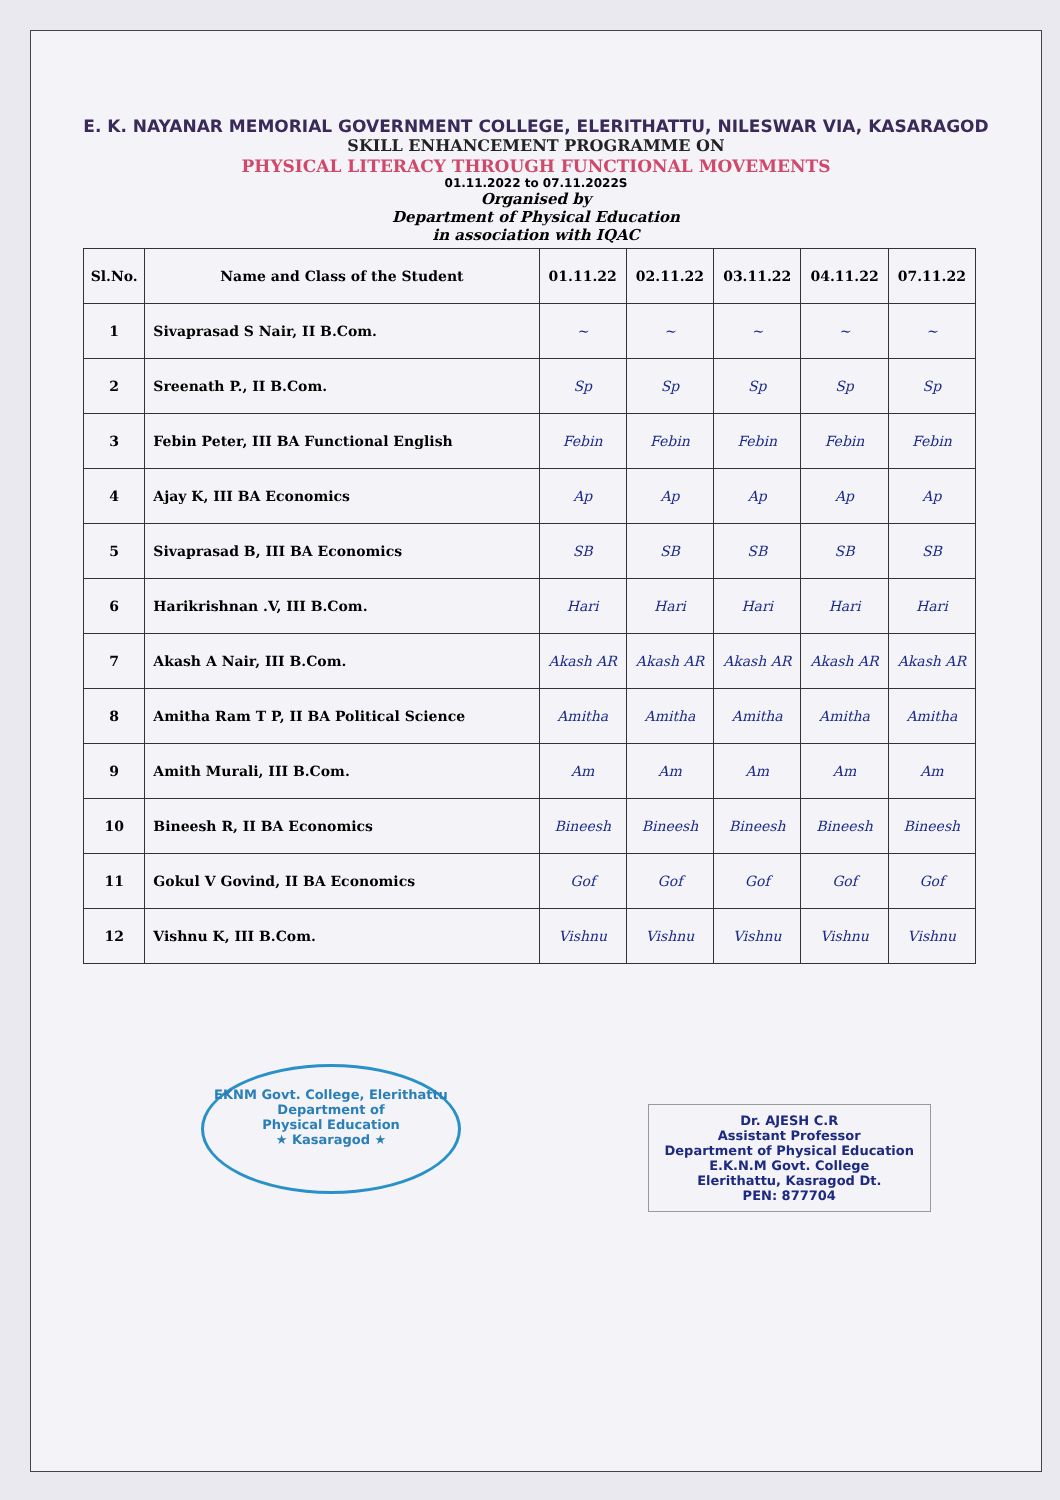E. K. NAYANAR MEMORIAL GOVERNMENT COLLEGE, ELERITHATTU, NILESWAR VIA, KASARAGOD
SKILL ENHANCEMENT PROGRAMME ON
PHYSICAL LITERACY THROUGH FUNCTIONAL MOVEMENTS
01.11.2022 to 07.11.2022S
Organised by
Department of Physical Education
in association with IQAC
| Sl.No. | Name and Class of the Student | 01.11.22 | 02.11.22 | 03.11.22 | 04.11.22 | 07.11.22 |
| --- | --- | --- | --- | --- | --- | --- |
| 1 | Sivaprasad S Nair, II B.Com. | ~ | ~ | ~ | ~ | ~ |
| 2 | Sreenath P., II B.Com. | Sp | Sp | Sp | Sp | Sp |
| 3 | Febin Peter, III BA Functional English | Febin | Febin | Febin | Febin | Febin |
| 4 | Ajay K, III BA Economics | Ap | Ap | Ap | Ap | Ap |
| 5 | Sivaprasad B, III BA Economics | SB | SB | SB | SB | SB |
| 6 | Harikrishnan .V, III B.Com. | Hari | Hari | Hari | Hari | Hari |
| 7 | Akash A Nair, III B.Com. | Akash AR | Akash AR | Akash AR | Akash AR | Akash AR |
| 8 | Amitha Ram T P, II BA Political Science | Amitha | Amitha | Amitha | Amitha | Amitha |
| 9 | Amith Murali, III B.Com. | Am | Am | Am | Am | Am |
| 10 | Bineesh R, II BA Economics | Bineesh | Bineesh | Bineesh | Bineesh | Bineesh |
| 11 | Gokul V Govind, II BA Economics | Gof | Gof | Gof | Gof | Gof |
| 12 | Vishnu K, III B.Com. | Vishnu | Vishnu | Vishnu | Vishnu | Vishnu |
EKNM Govt. College, Elerithattu
Department of
Physical Education
★ Kasaragod ★
Dr. AJESH C.R
Assistant Professor
Department of Physical Education
E.K.N.M Govt. College
Elerithattu, Kasragod Dt.
PEN: 877704